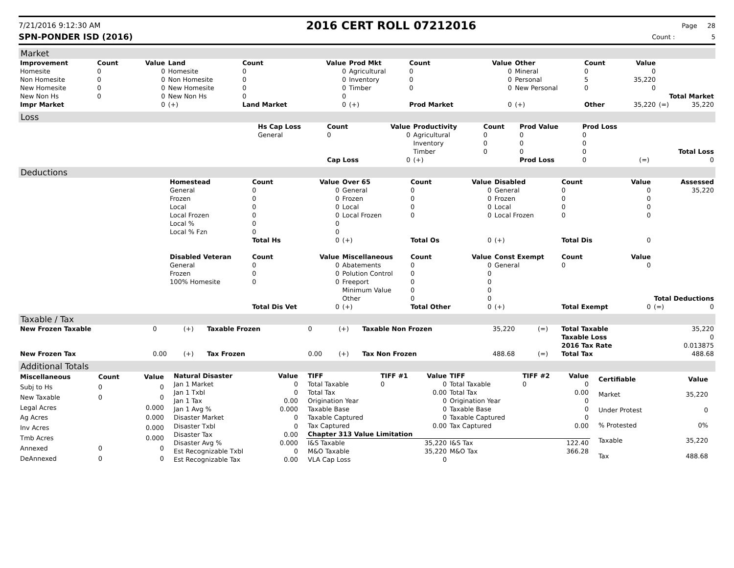7/21/2016 9:12:30 AM
2016 CERT ROLL 07212016
Page 28
SPN-PONDER ISD (2016) Count : 5
Market
| Improvement | Count | Value | Land | Count | Value | Prod Mkt | Count | Value | Other | Count | Value | | |
| --- | --- | --- | --- | --- | --- | --- | --- | --- | --- | --- | --- | --- | --- |
| Homesite | 0 | 0 | Homesite | 0 | 0 | Agricultural | 0 | 0 | Mineral | 0 | 0 | | |
| Non Homesite | 0 | 0 | Non Homesite | 0 | 0 | Inventory | 0 | 0 | Personal | 5 | 35,220 | | |
| New Homesite | 0 | 0 | New Homesite | 0 | 0 | Timber | 0 | 0 | New Personal | 0 | 0 | | |
| New Non Hs | 0 | 0 | New Non Hs | 0 | 0 | Total Market | | | | | | | |
| Impr Market | | 0 | (+) | Land Market | 0 | (+) | Prod Market | 0 | (+) | Other | 35,220 | (=) | 35,220 |
Loss
| | Hs Cap Loss | Count | Value | Productivity | Count | Prod Value | Prod Loss | | |
| | General | 0 | 0 | Agricultural | 0 | 0 | 0 | | |
| | | | | Inventory | 0 | 0 | 0 | | |
| | | | | Timber | 0 | 0 | 0 | | Total Loss |
| | | Cap Loss | 0 | (+) | | Prod Loss | 0 | (=) | 0 |
Deductions
| | Homestead | Count | Value | Over 65 | Count | Value | Disabled | Count | Value | | Assessed |
| | General | 0 | 0 | General | 0 | 0 | General | 0 | 0 | | 35,220 |
| | Frozen | 0 | 0 | Frozen | 0 | 0 | Frozen | 0 | 0 | | |
| | Local | 0 | 0 | Local | 0 | 0 | Local | 0 | 0 | | |
| | Local Frozen | 0 | 0 | Local Frozen | 0 | 0 | Local Frozen | 0 | 0 | | |
| | Local % | 0 | 0 | | | | | | | | |
| | Local % Fzn | 0 | 0 | | | | | | | | |
| | | Total Hs | 0 | (+) | Total Os | 0 | (+) | Total Dis | 0 | | |
| | Disabled Veteran | Count | Value | Miscellaneous | Count | Value | Const Exempt | Count | Value | | |
| | General | 0 | 0 | Abatements | 0 | 0 | General | 0 | 0 | | |
| | Frozen | 0 | 0 | Polution Control | 0 | 0 | | | | | |
| | 100% Homesite | 0 | 0 | Freeport | 0 | 0 | | | | | |
| | | | | Minimum Value | 0 | 0 | | | | | |
| | | | | Other | 0 | 0 | Total Deductions | | | | |
| | | Total Dis Vet | 0 | (+) | Total Other | 0 | (+) | Total Exempt | 0 | (=) | 0 |
Taxable / Tax
| New Frozen Taxable | 0 | (+) | Taxable Frozen | 0 | (+) | Taxable Non Frozen | 35,220 | (=) | Total Taxable | 35,220 |
| | | | | | | | | | Taxable Loss | 0 |
| | | | | | | | | | 2016 Tax Rate | 0.013875 |
| New Frozen Tax | 0.00 | (+) | Tax Frozen | 0.00 | (+) | Tax Non Frozen | 488.68 | (=) | Total Tax | 488.68 |
Additional Totals
| Miscellaneous | Count | Value |
| --- | --- | --- |
| Subj to Hs | 0 | 0 |
| New Taxable | 0 | 0 |
| Legal Acres | | 0.000 |
| Ag Acres | | 0.000 |
| Inv Acres | | 0.000 |
| Tmb Acres | | 0.000 |
| Annexed | 0 | 0 |
| DeAnnexed | 0 | 0 |
| Natural Disaster | Value |
| --- | --- |
| Jan 1 Market | 0 |
| Jan 1 Txbl | 0 |
| Jan 1 Tax | 0.00 |
| Jan 1 Avg % | 0.000 |
| Disaster Market | 0 |
| Disaster Txbl | 0 |
| Disaster Tax | 0.00 |
| Disaster Avg % | 0.000 |
| Est Recognizable Txbl | 0 |
| Est Recognizable Tax | 0.00 |
| TIFF | TIFF #1 | Value | TIFF | TIFF #2 | Value |
| --- | --- | --- | --- | --- | --- |
| Total Taxable | 0 | 0 | Total Taxable | 0 | 0 |
| Total Tax | | 0.00 | Total Tax | | 0.00 |
| Origination Year | | 0 | Origination Year | | 0 |
| Taxable Base | | 0 | Taxable Base | | 0 |
| Taxable Captured | | 0 | Taxable Captured | | 0 |
| Tax Captured | | 0.00 | Tax Captured | | 0.00 |
| Chapter 313 Value Limitation | | | | | |
| I&S Taxable | | 35,220 | I&S Tax | | 122.40 |
| M&O Taxable | | 35,220 | M&O Tax | | 366.28 |
| VLA Cap Loss | | 0 | | | |
| Certifiable | Value |
| --- | --- |
| Market | 35,220 |
| Under Protest | 0 |
| % Protested | 0% |
| Taxable | 35,220 |
| Tax | 488.68 |